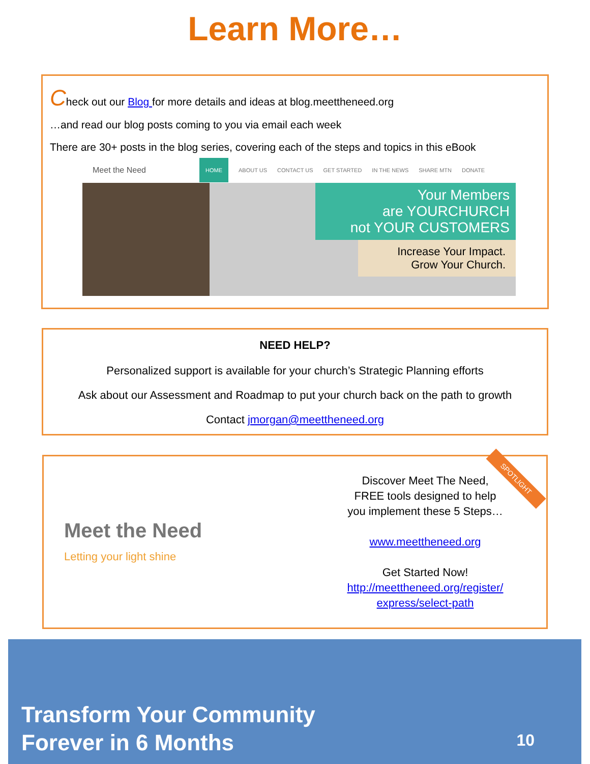Learn More…
Check out our Blog for more details and ideas at blog.meettheneed.org
…and read our blog posts coming to you via email each week
There are 30+ posts in the blog series, covering each of the steps and topics in this eBook
Meet the Need HOME ABOUT US CONTACT US GET STARTED IN THE NEWS SHARE MTN DONATE
Your Members
are YOURCHURCH
not YOUR CUSTOMERS
Increase Your Impact.
Grow Your Church.
NEED HELP?
Personalized support is available for your church’s Strategic Planning efforts
Ask about our Assessment and Roadmap to put your church back on the path to growth
Contact jmorgan@meettheneed.org
Meet the Need
Letting your light shine
Discover Meet The Need,
FREE tools designed to help
you implement these 5 Steps…
www.meettheneed.org
Get Started Now!
http://meettheneed.org/register/
express/select-path
SPOTLIGHT
Transform Your Community
Forever in 6 Months
10